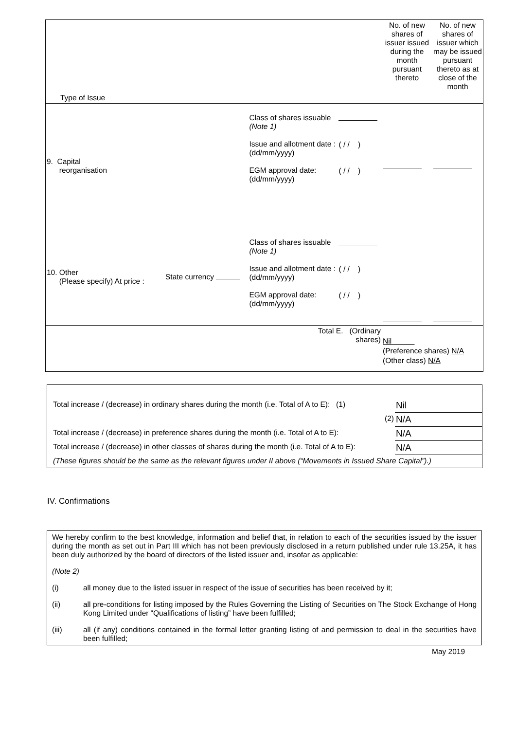| Type of Issue | | | | No. of new shares of issuer issued during the month pursuant thereto | No. of new shares of issuer which may be issued pursuant thereto as at close of the month |
| 9. Capital reorganisation | | Class of shares issuable (Note 1) Issue and allotment date : (dd/mm/yyyy) EGM approval date: (dd/mm/yyyy) | ( / / ) ( / / ) | | |
| 10. Other (Please specify) At price : | State currency | Class of shares issuable (Note 1) Issue and allotment date : (dd/mm/yyyy) EGM approval date: (dd/mm/yyyy) | ( / / ) ( / / ) | | |
| Total E. (Ordinary shares) | | | | Nil (Preference shares) N/A (Other class) N/A | |
| Total increase / (decrease) in ordinary shares during the month (i.e. Total of A to E): (1) | Nil |
| (2) | N/A |
| Total increase / (decrease) in preference shares during the month (i.e. Total of A to E): | N/A |
| Total increase / (decrease) in other classes of shares during the month (i.e. Total of A to E): | N/A |
| (These figures should be the same as the relevant figures under II above (“Movements in Issued Share Capital”).) | |
IV. Confirmations
We hereby confirm to the best knowledge, information and belief that, in relation to each of the securities issued by the issuer during the month as set out in Part III which has not been previously disclosed in a return published under rule 13.25A, it has been duly authorized by the board of directors of the listed issuer and, insofar as applicable:
(Note 2)
(i) all money due to the listed issuer in respect of the issue of securities has been received by it;
(ii) all pre-conditions for listing imposed by the Rules Governing the Listing of Securities on The Stock Exchange of Hong Kong Limited under “Qualifications of listing” have been fulfilled;
(iii) all (if any) conditions contained in the formal letter granting listing of and permission to deal in the securities have been fulfilled;
May 2019